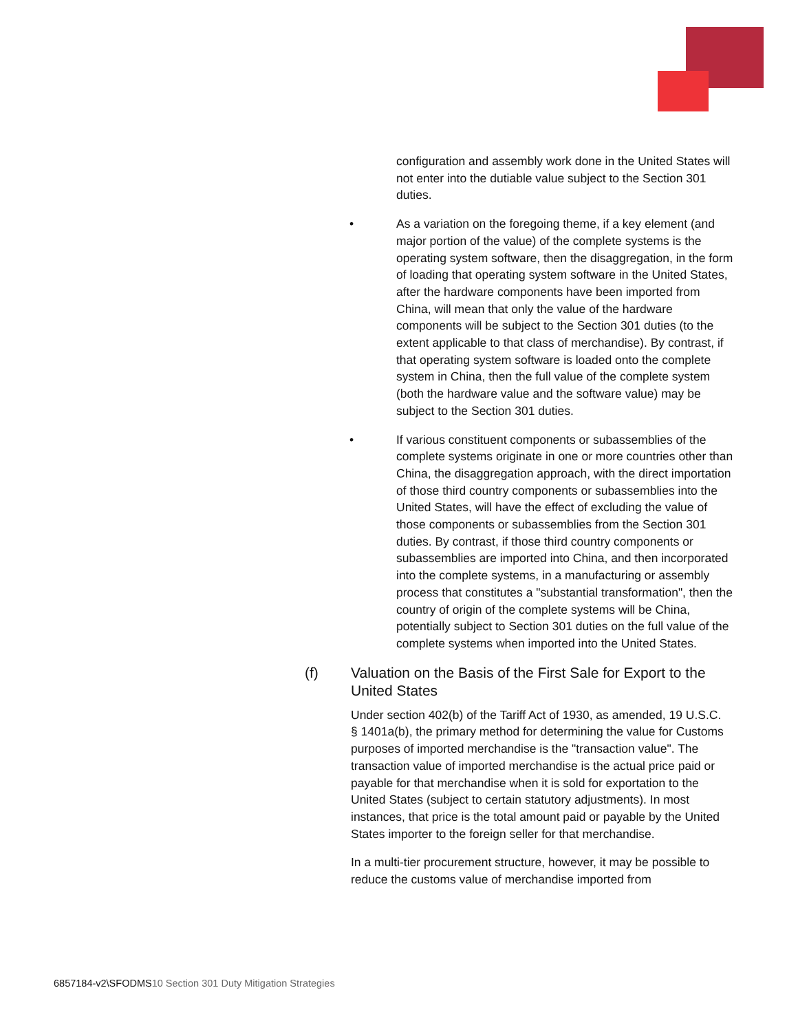configuration and assembly work done in the United States will not enter into the dutiable value subject to the Section 301 duties.
• As a variation on the foregoing theme, if a key element (and major portion of the value) of the complete systems is the operating system software, then the disaggregation, in the form of loading that operating system software in the United States, after the hardware components have been imported from China, will mean that only the value of the hardware components will be subject to the Section 301 duties (to the extent applicable to that class of merchandise). By contrast, if that operating system software is loaded onto the complete system in China, then the full value of the complete system (both the hardware value and the software value) may be subject to the Section 301 duties.
• If various constituent components or subassemblies of the complete systems originate in one or more countries other than China, the disaggregation approach, with the direct importation of those third country components or subassemblies into the United States, will have the effect of excluding the value of those components or subassemblies from the Section 301 duties. By contrast, if those third country components or subassemblies are imported into China, and then incorporated into the complete systems, in a manufacturing or assembly process that constitutes a "substantial transformation", then the country of origin of the complete systems will be China, potentially subject to Section 301 duties on the full value of the complete systems when imported into the United States.
(f) Valuation on the Basis of the First Sale for Export to the United States
Under section 402(b) of the Tariff Act of 1930, as amended, 19 U.S.C. § 1401a(b), the primary method for determining the value for Customs purposes of imported merchandise is the "transaction value". The transaction value of imported merchandise is the actual price paid or payable for that merchandise when it is sold for exportation to the United States (subject to certain statutory adjustments). In most instances, that price is the total amount paid or payable by the United States importer to the foreign seller for that merchandise.
In a multi-tier procurement structure, however, it may be possible to reduce the customs value of merchandise imported from
6857184-v2\SFODMS10 Section 301 Duty Mitigation Strategies